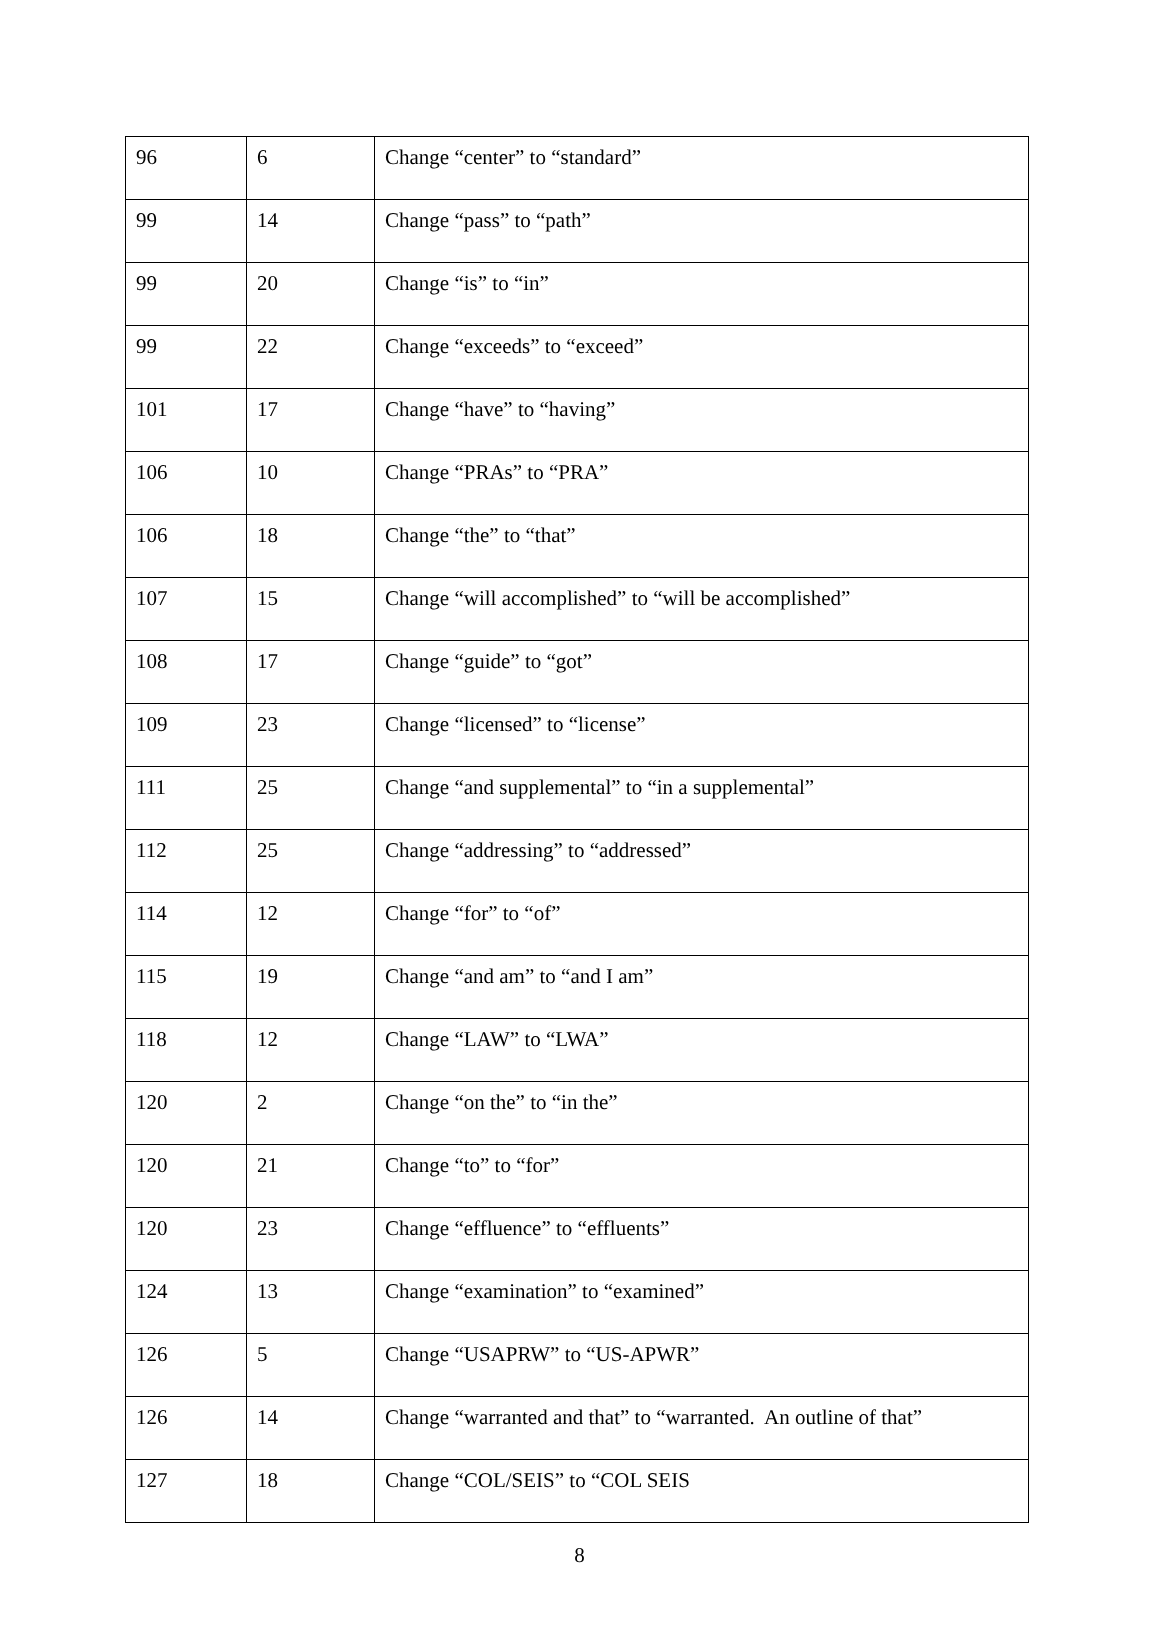| 96 | 6 | Change “center” to “standard” |
| 99 | 14 | Change “pass” to “path” |
| 99 | 20 | Change “is” to “in” |
| 99 | 22 | Change “exceeds” to “exceed” |
| 101 | 17 | Change “have” to “having” |
| 106 | 10 | Change “PRAs” to “PRA” |
| 106 | 18 | Change “the” to “that” |
| 107 | 15 | Change “will accomplished” to “will be accomplished” |
| 108 | 17 | Change “guide” to “got” |
| 109 | 23 | Change “licensed” to “license” |
| 111 | 25 | Change “and supplemental” to “in a supplemental” |
| 112 | 25 | Change “addressing” to “addressed” |
| 114 | 12 | Change “for” to “of” |
| 115 | 19 | Change “and am” to “and I am” |
| 118 | 12 | Change “LAW” to “LWA” |
| 120 | 2 | Change “on the” to “in the” |
| 120 | 21 | Change “to” to “for” |
| 120 | 23 | Change “effluence” to “effluents” |
| 124 | 13 | Change “examination” to “examined” |
| 126 | 5 | Change “USAPRW” to “US-APWR” |
| 126 | 14 | Change “warranted and that” to “warranted. An outline of that” |
| 127 | 18 | Change “COL/SEIS” to “COL SEIS |
8